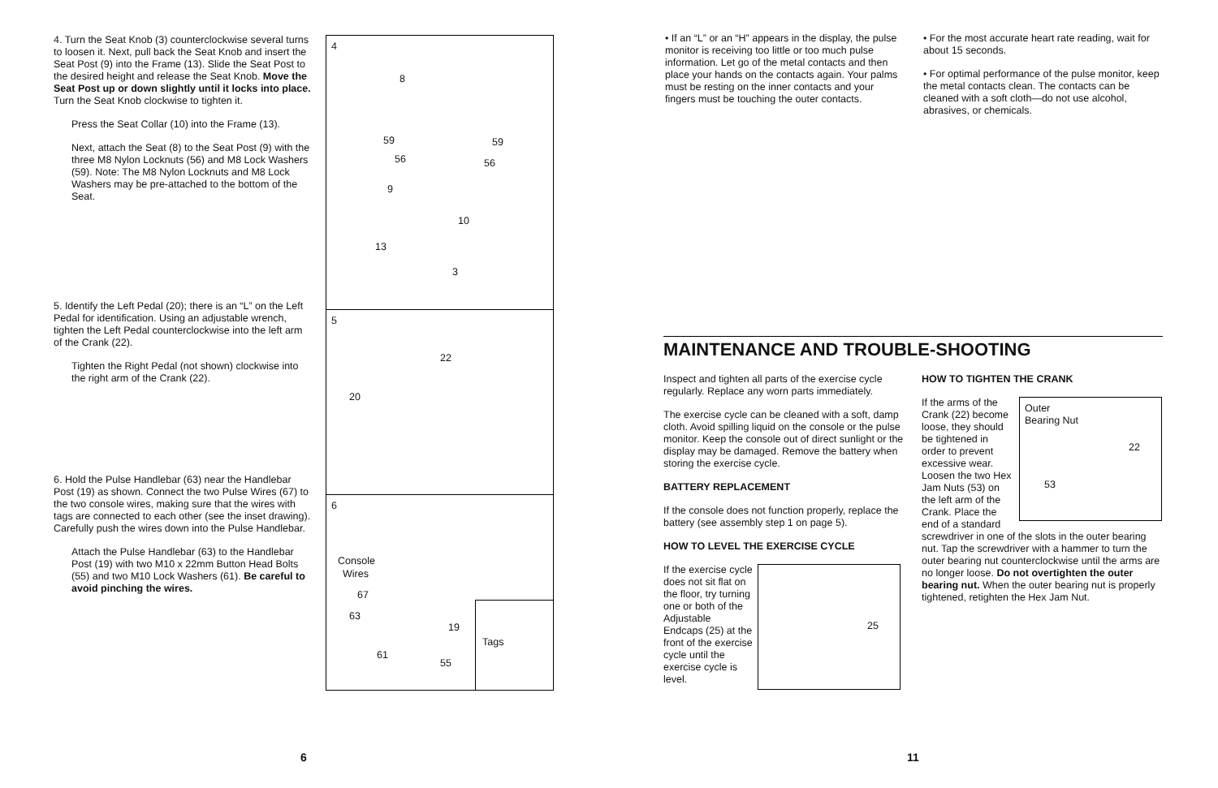4. Turn the Seat Knob (3) counterclockwise several turns to loosen it. Next, pull back the Seat Knob and insert the Seat Post (9) into the Frame (13). Slide the Seat Post to the desired height and release the Seat Knob. Move the Seat Post up or down slightly until it locks into place. Turn the Seat Knob clockwise to tighten it.
Press the Seat Collar (10) into the Frame (13).
Next, attach the Seat (8) to the Seat Post (9) with the three M8 Nylon Locknuts (56) and M8 Lock Washers (59). Note: The M8 Nylon Locknuts and M8 Lock Washers may be pre-attached to the bottom of the Seat.
5. Identify the Left Pedal (20); there is an “L” on the Left Pedal for identification. Using an adjustable wrench, tighten the Left Pedal counterclockwise into the left arm of the Crank (22).
Tighten the Right Pedal (not shown) clockwise into the right arm of the Crank (22).
6. Hold the Pulse Handlebar (63) near the Handlebar Post (19) as shown. Connect the two Pulse Wires (67) to the two console wires, making sure that the wires with tags are connected to each other (see the inset drawing). Carefully push the wires down into the Pulse Handlebar.
Attach the Pulse Handlebar (63) to the Handlebar Post (19) with two M10 x 22mm Button Head Bolts (55) and two M10 Lock Washers (61). Be careful to avoid pinching the wires.
4
8
59 59
56 56
9
10
13
3
5
22
20
6
Console
Wires
67
63
19
61
55
Tags
6
• If an “L” or an “H” appears in the display, the pulse monitor is receiving too little or too much pulse information. Let go of the metal contacts and then place your hands on the contacts again. Your palms must be resting on the inner contacts and your fingers must be touching the outer contacts.
• For the most accurate heart rate reading, wait for about 15 seconds.
• For optimal performance of the pulse monitor, keep the metal contacts clean. The contacts can be cleaned with a soft cloth—do not use alcohol, abrasives, or chemicals.
MAINTENANCE AND TROUBLE-SHOOTING
Inspect and tighten all parts of the exercise cycle regularly. Replace any worn parts immediately.
The exercise cycle can be cleaned with a soft, damp cloth. Avoid spilling liquid on the console or the pulse monitor. Keep the console out of direct sunlight or the display may be damaged. Remove the battery when storing the exercise cycle.
BATTERY REPLACEMENT
If the console does not function properly, replace the battery (see assembly step 1 on page 5).
HOW TO LEVEL THE EXERCISE CYCLE
25
If the exercise cycle does not sit flat on the floor, try turning one or both of the Adjustable Endcaps (25) at the front of the exercise cycle until the exercise cycle is level.
HOW TO TIGHTEN THE CRANK
Outer
Bearing Nut
22
53
If the arms of the Crank (22) become loose, they should be tightened in order to prevent excessive wear. Loosen the two Hex Jam Nuts (53) on the left arm of the Crank. Place the end of a standard screwdriver in one of the slots in the outer bearing nut. Tap the screwdriver with a hammer to turn the outer bearing nut counterclockwise until the arms are no longer loose. Do not overtighten the outer bearing nut. When the outer bearing nut is properly tightened, retighten the Hex Jam Nut.
11